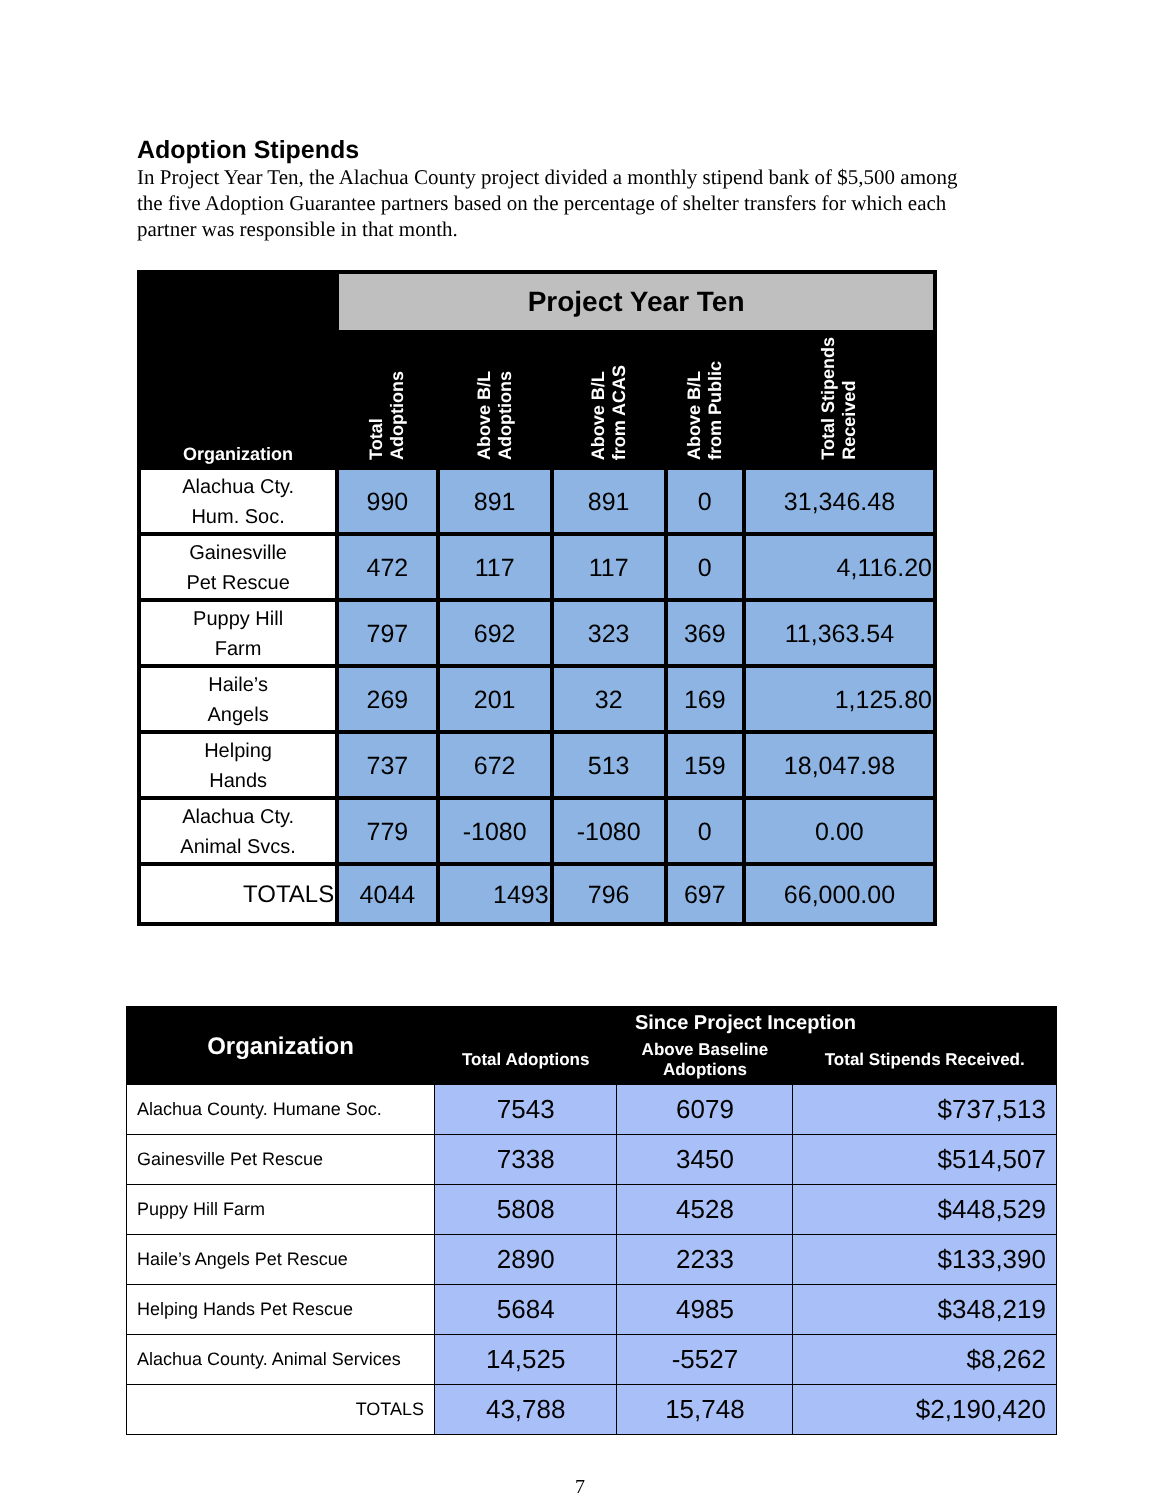Adoption Stipends
In Project Year Ten, the Alachua County project divided a monthly stipend bank of $5,500 among the five Adoption Guarantee partners based on the percentage of shelter transfers for which each partner was responsible in that month.
| | Project Year Ten | | | | |
| --- | --- | --- | --- | --- | --- |
| Organization | Total Adoptions | Above B/L Adoptions | Above B/L from ACAS | Above B/L from Public | Total Stipends Received |
| Alachua Cty. Hum. Soc. | 990 | 891 | 891 | 0 | 31,346.48 |
| Gainesville Pet Rescue | 472 | 117 | 117 | 0 | 4,116.20 |
| Puppy Hill Farm | 797 | 692 | 323 | 369 | 11,363.54 |
| Haile’s Angels | 269 | 201 | 32 | 169 | 1,125.80 |
| Helping Hands | 737 | 672 | 513 | 159 | 18,047.98 |
| Alachua Cty. Animal Svcs. | 779 | -1080 | -1080 | 0 | 0.00 |
| TOTALS | 4044 | 1493 | 796 | 697 | 66,000.00 |
| Organization | Since Project Inception | | |
| --- | --- | --- | --- |
| | Total Adoptions | Above Baseline Adoptions | Total Stipends Received. |
| Alachua County. Humane Soc. | 7543 | 6079 | $737,513 |
| Gainesville Pet Rescue | 7338 | 3450 | $514,507 |
| Puppy Hill Farm | 5808 | 4528 | $448,529 |
| Haile’s Angels Pet Rescue | 2890 | 2233 | $133,390 |
| Helping Hands Pet Rescue | 5684 | 4985 | $348,219 |
| Alachua County. Animal Services | 14,525 | -5527 | $8,262 |
| TOTALS | 43,788 | 15,748 | $2,190,420 |
7